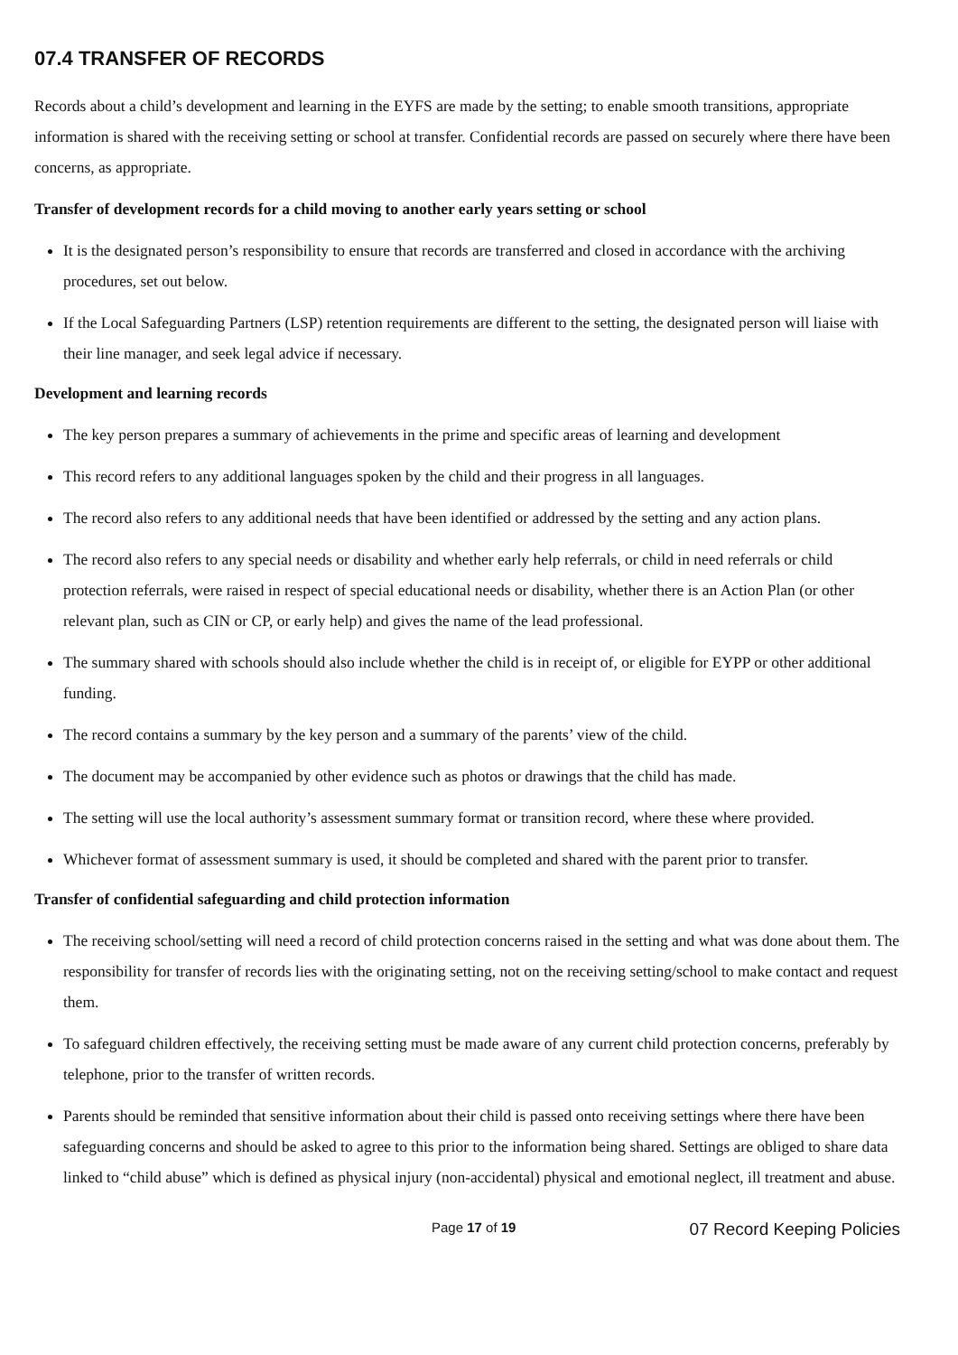07.4 TRANSFER OF RECORDS
Records about a child’s development and learning in the EYFS are made by the setting; to enable smooth transitions, appropriate information is shared with the receiving setting or school at transfer. Confidential records are passed on securely where there have been concerns, as appropriate.
Transfer of development records for a child moving to another early years setting or school
It is the designated person’s responsibility to ensure that records are transferred and closed in accordance with the archiving procedures, set out below.
If the Local Safeguarding Partners (LSP) retention requirements are different to the setting, the designated person will liaise with their line manager, and seek legal advice if necessary.
Development and learning records
The key person prepares a summary of achievements in the prime and specific areas of learning and development
This record refers to any additional languages spoken by the child and their progress in all languages.
The record also refers to any additional needs that have been identified or addressed by the setting and any action plans.
The record also refers to any special needs or disability and whether early help referrals, or child in need referrals or child protection referrals, were raised in respect of special educational needs or disability, whether there is an Action Plan (or other relevant plan, such as CIN or CP, or early help) and gives the name of the lead professional.
The summary shared with schools should also include whether the child is in receipt of, or eligible for EYPP or other additional funding.
The record contains a summary by the key person and a summary of the parents’ view of the child.
The document may be accompanied by other evidence such as photos or drawings that the child has made.
The setting will use the local authority’s assessment summary format or transition record, where these where provided.
Whichever format of assessment summary is used, it should be completed and shared with the parent prior to transfer.
Transfer of confidential safeguarding and child protection information
The receiving school/setting will need a record of child protection concerns raised in the setting and what was done about them. The responsibility for transfer of records lies with the originating setting, not on the receiving setting/school to make contact and request them.
To safeguard children effectively, the receiving setting must be made aware of any current child protection concerns, preferably by telephone, prior to the transfer of written records.
Parents should be reminded that sensitive information about their child is passed onto receiving settings where there have been safeguarding concerns and should be asked to agree to this prior to the information being shared. Settings are obliged to share data linked to “child abuse” which is defined as physical injury (non-accidental) physical and emotional neglect, ill treatment and abuse.
Page 17 of 19 07 Record Keeping Policies